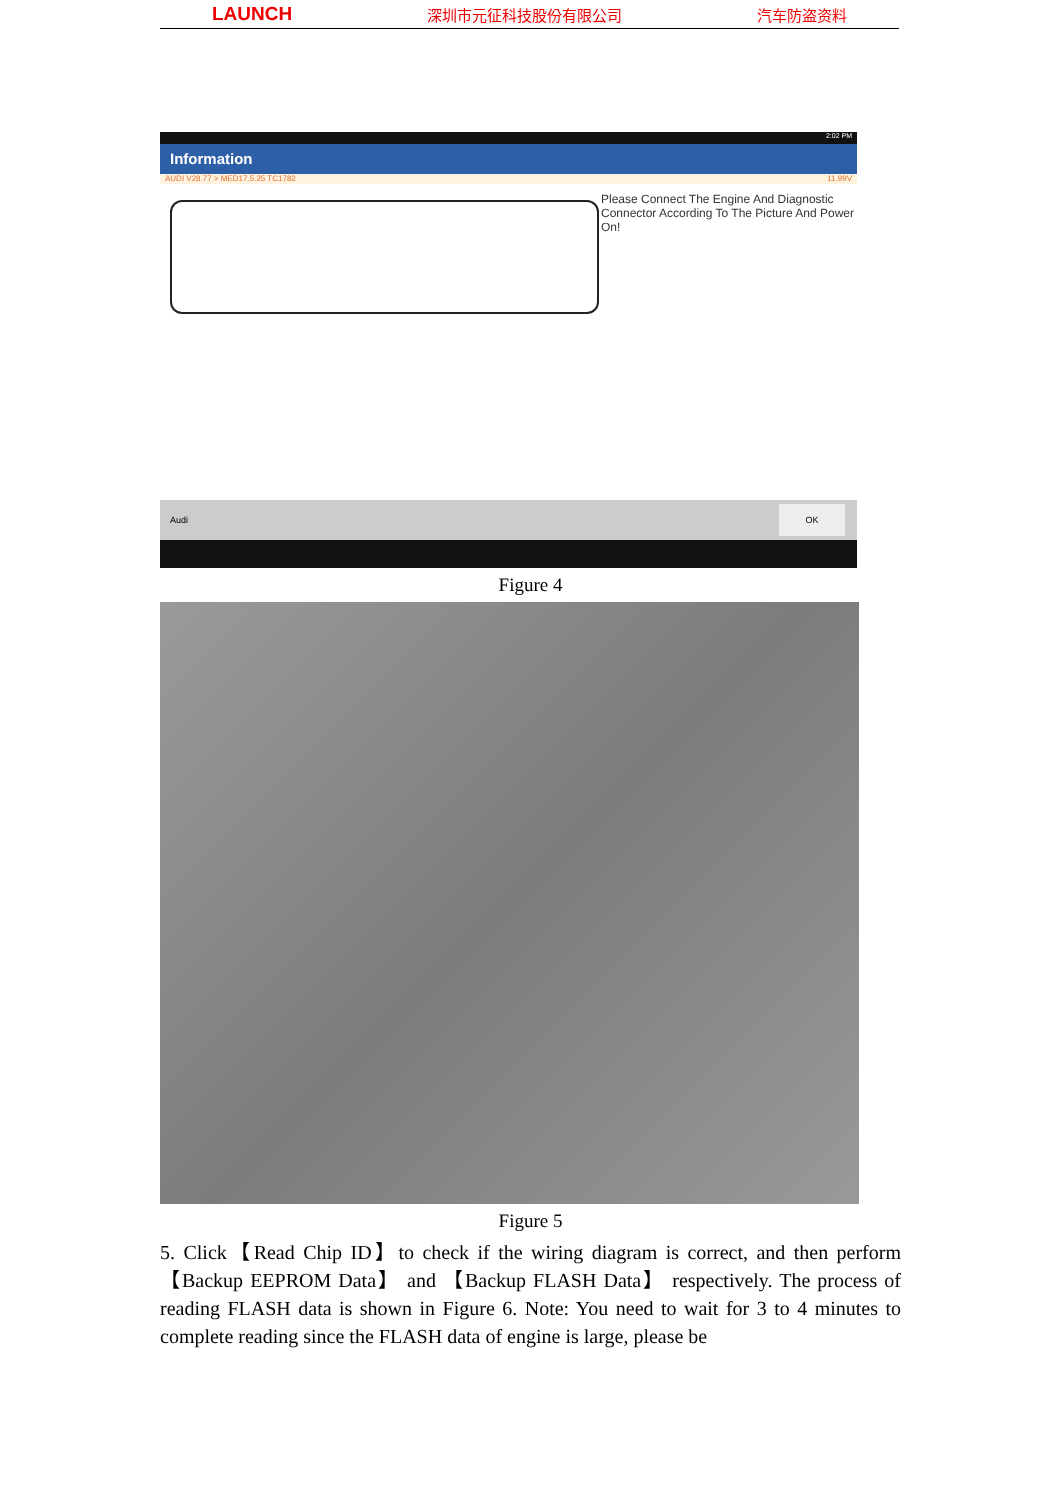LAUNCH 深圳市元征科技股份有限公司 汽车防盗资料
2:02 PM
Information
AUDI V28.77 > MED17.5.25 TC1782 11.99V
Please Connect The Engine And Diagnostic Connector According To The Picture And Power On!
Audi
OK
Figure 4
Figure 5
5. Click【Read Chip ID】to check if the wiring diagram is correct, and then perform 【Backup EEPROM Data】 and 【Backup FLASH Data】 respectively. The process of reading FLASH data is shown in Figure 6. Note: You need to wait for 3 to 4 minutes to complete reading since the FLASH data of engine is large, please be